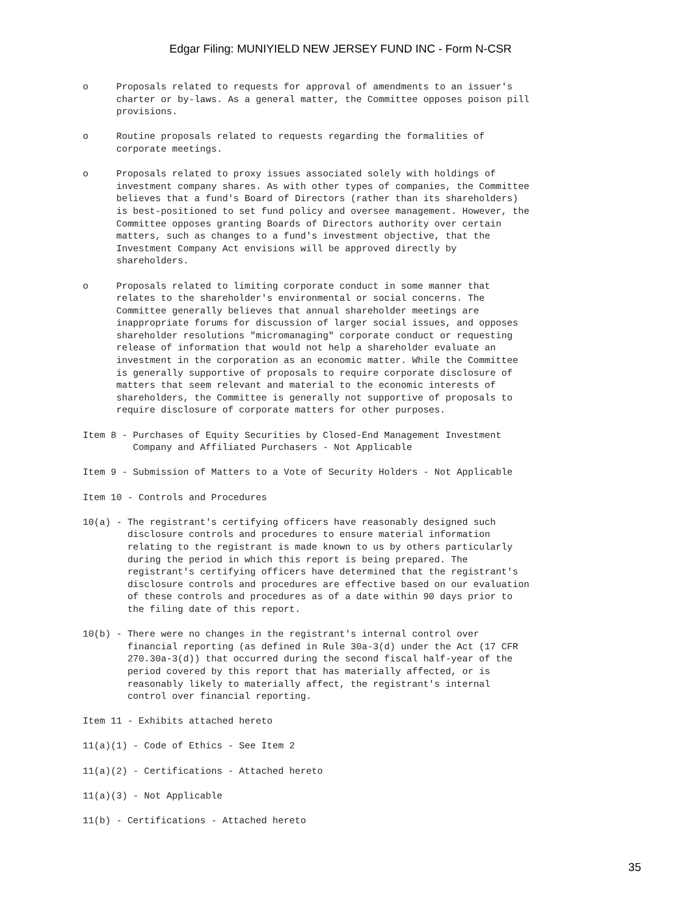Edgar Filing: MUNIYIELD NEW JERSEY FUND INC - Form N-CSR
o     Proposals related to requests for approval of amendments to an issuer's
      charter or by-laws. As a general matter, the Committee opposes poison pill
      provisions.

o     Routine proposals related to requests regarding the formalities of
      corporate meetings.

o     Proposals related to proxy issues associated solely with holdings of
      investment company shares. As with other types of companies, the Committee
      believes that a fund's Board of Directors (rather than its shareholders)
      is best-positioned to set fund policy and oversee management. However, the
      Committee opposes granting Boards of Directors authority over certain
      matters, such as changes to a fund's investment objective, that the
      Investment Company Act envisions will be approved directly by
      shareholders.

o     Proposals related to limiting corporate conduct in some manner that
      relates to the shareholder's environmental or social concerns. The
      Committee generally believes that annual shareholder meetings are
      inappropriate forums for discussion of larger social issues, and opposes
      shareholder resolutions "micromanaging" corporate conduct or requesting
      release of information that would not help a shareholder evaluate an
      investment in the corporation as an economic matter. While the Committee
      is generally supportive of proposals to require corporate disclosure of
      matters that seem relevant and material to the economic interests of
      shareholders, the Committee is generally not supportive of proposals to
      require disclosure of corporate matters for other purposes.

Item 8 - Purchases of Equity Securities by Closed-End Management Investment
         Company and Affiliated Purchasers - Not Applicable

Item 9 - Submission of Matters to a Vote of Security Holders - Not Applicable

Item 10 - Controls and Procedures

10(a) - The registrant's certifying officers have reasonably designed such
        disclosure controls and procedures to ensure material information
        relating to the registrant is made known to us by others particularly
        during the period in which this report is being prepared. The
        registrant's certifying officers have determined that the registrant's
        disclosure controls and procedures are effective based on our evaluation
        of these controls and procedures as of a date within 90 days prior to
        the filing date of this report.

10(b) - There were no changes in the registrant's internal control over
        financial reporting (as defined in Rule 30a-3(d) under the Act (17 CFR
        270.30a-3(d)) that occurred during the second fiscal half-year of the
        period covered by this report that has materially affected, or is
        reasonably likely to materially affect, the registrant's internal
        control over financial reporting.

Item 11 - Exhibits attached hereto

11(a)(1) - Code of Ethics - See Item 2

11(a)(2) - Certifications - Attached hereto

11(a)(3) - Not Applicable

11(b) - Certifications - Attached hereto
35